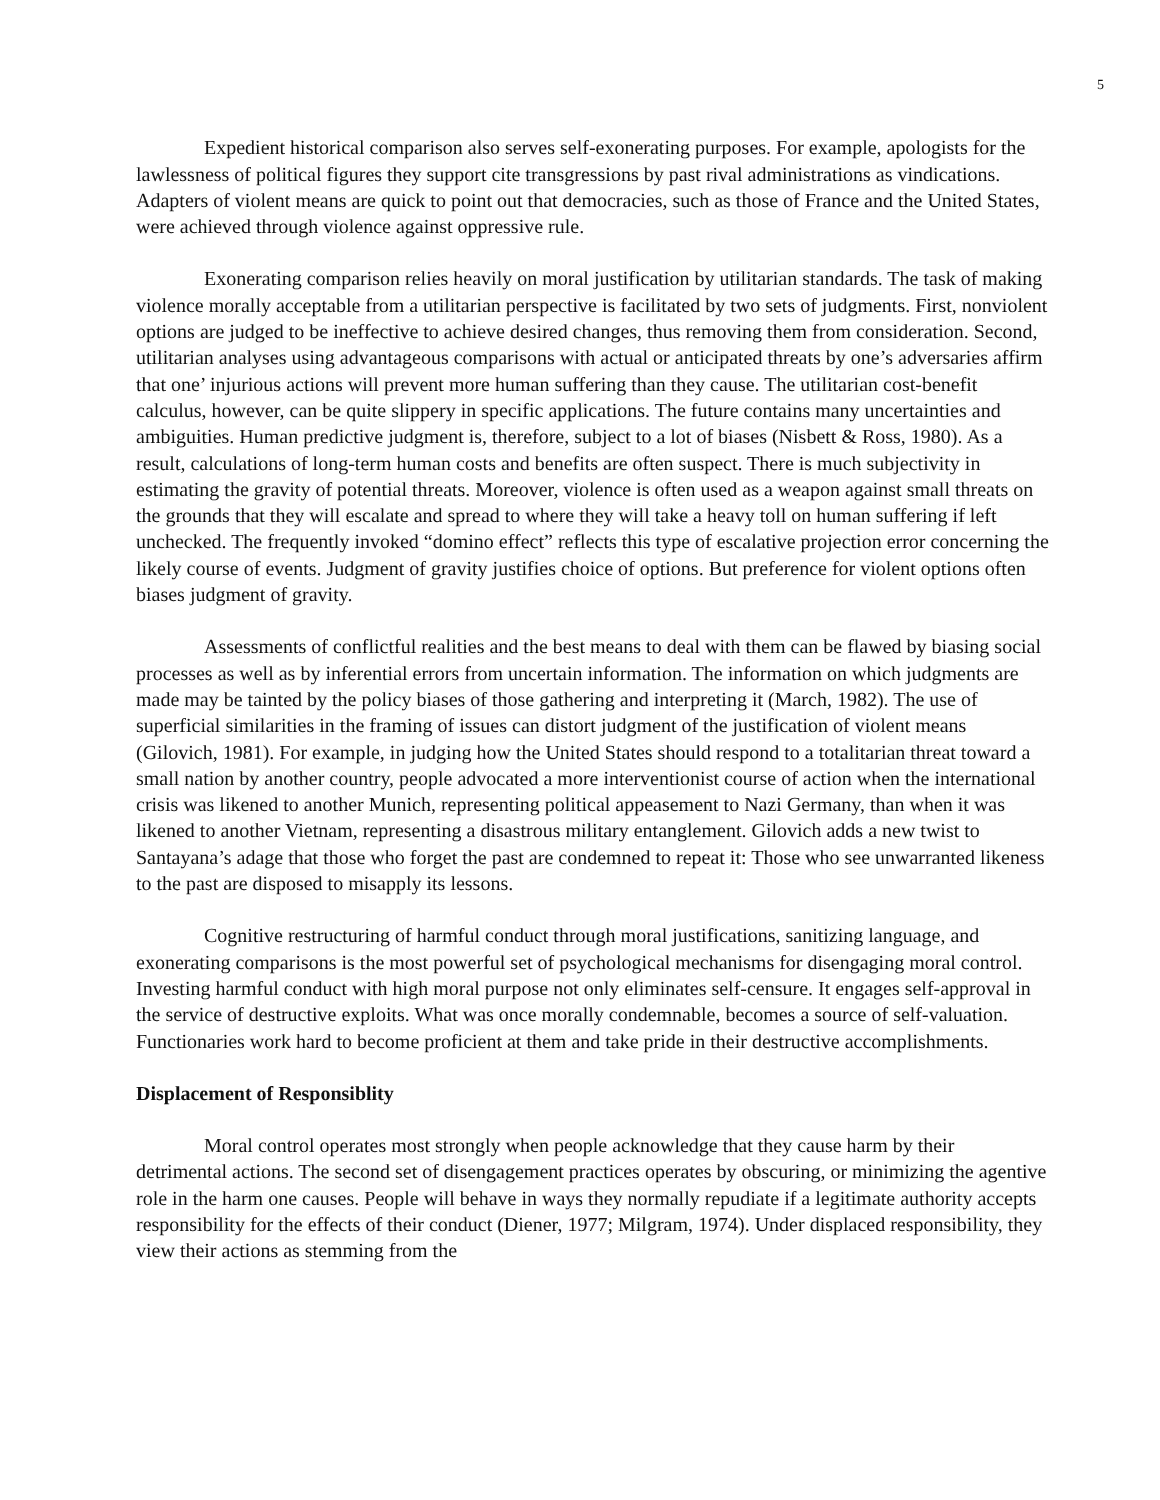5
Expedient historical comparison also serves self-exonerating purposes. For example, apologists for the lawlessness of political figures they support cite transgressions by past rival administrations as vindications. Adapters of violent means are quick to point out that democracies, such as those of France and the United States, were achieved through violence against oppressive rule.
Exonerating comparison relies heavily on moral justification by utilitarian standards. The task of making violence morally acceptable from a utilitarian perspective is facilitated by two sets of judgments. First, nonviolent options are judged to be ineffective to achieve desired changes, thus removing them from consideration. Second, utilitarian analyses using advantageous comparisons with actual or anticipated threats by one’s adversaries affirm that one’ injurious actions will prevent more human suffering than they cause. The utilitarian cost-benefit calculus, however, can be quite slippery in specific applications. The future contains many uncertainties and ambiguities. Human predictive judgment is, therefore, subject to a lot of biases (Nisbett & Ross, 1980). As a result, calculations of long-term human costs and benefits are often suspect. There is much subjectivity in estimating the gravity of potential threats. Moreover, violence is often used as a weapon against small threats on the grounds that they will escalate and spread to where they will take a heavy toll on human suffering if left unchecked. The frequently invoked “domino effect” reflects this type of escalative projection error concerning the likely course of events. Judgment of gravity justifies choice of options. But preference for violent options often biases judgment of gravity.
Assessments of conflictful realities and the best means to deal with them can be flawed by biasing social processes as well as by inferential errors from uncertain information. The information on which judgments are made may be tainted by the policy biases of those gathering and interpreting it (March, 1982). The use of superficial similarities in the framing of issues can distort judgment of the justification of violent means (Gilovich, 1981). For example, in judging how the United States should respond to a totalitarian threat toward a small nation by another country, people advocated a more interventionist course of action when the international crisis was likened to another Munich, representing political appeasement to Nazi Germany, than when it was likened to another Vietnam, representing a disastrous military entanglement. Gilovich adds a new twist to Santayana’s adage that those who forget the past are condemned to repeat it: Those who see unwarranted likeness to the past are disposed to misapply its lessons.
Cognitive restructuring of harmful conduct through moral justifications, sanitizing language, and exonerating comparisons is the most powerful set of psychological mechanisms for disengaging moral control. Investing harmful conduct with high moral purpose not only eliminates self-censure. It engages self-approval in the service of destructive exploits. What was once morally condemnable, becomes a source of self-valuation. Functionaries work hard to become proficient at them and take pride in their destructive accomplishments.
Displacement of Responsiblity
Moral control operates most strongly when people acknowledge that they cause harm by their detrimental actions. The second set of disengagement practices operates by obscuring, or minimizing the agentive role in the harm one causes. People will behave in ways they normally repudiate if a legitimate authority accepts responsibility for the effects of their conduct (Diener, 1977; Milgram, 1974). Under displaced responsibility, they view their actions as stemming from the